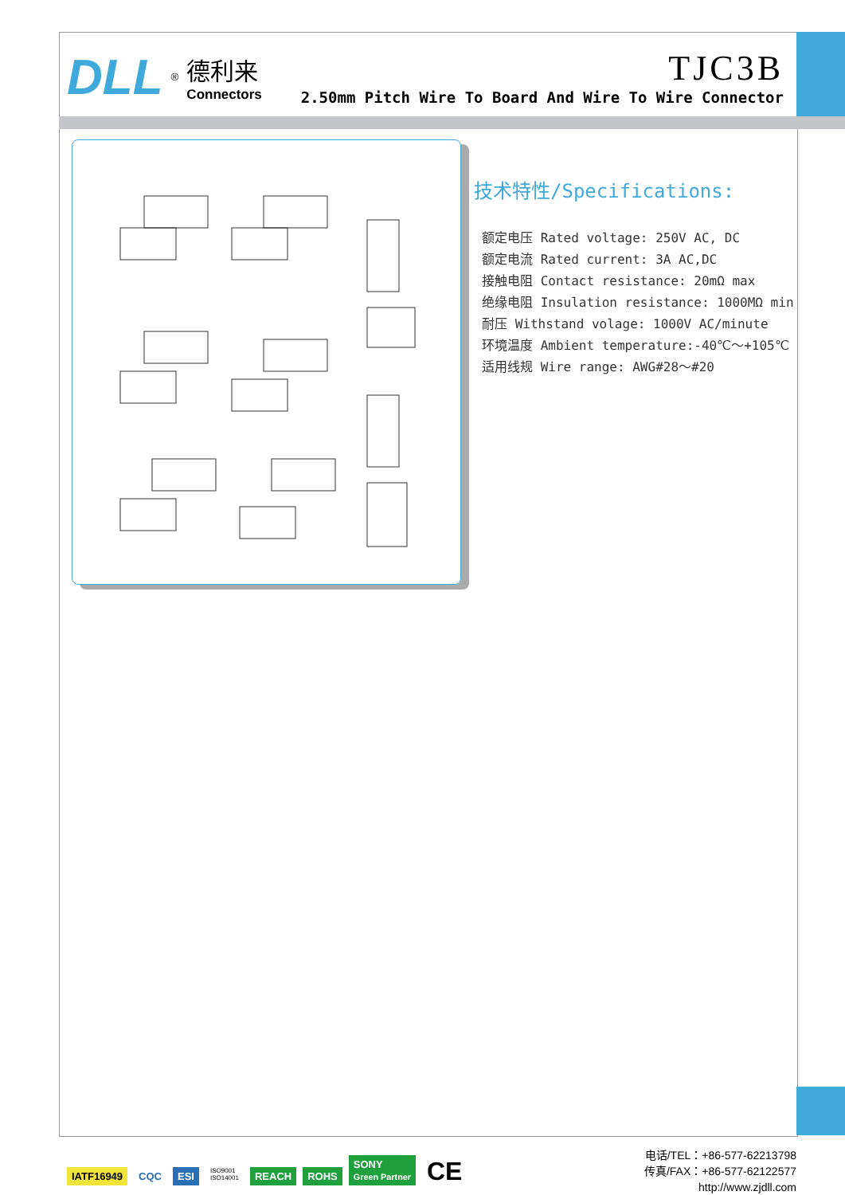DLL<sup>®</sup>
德利来
Connectors
TJC3B
2.50mm Pitch Wire To Board And Wire To Wire Connector
技术特性/Specifications:
额定电压 Rated voltage: 250V AC, DC
额定电流 Rated current: 3A AC,DC
接触电阻 Contact resistance: 20mΩ max
绝缘电阻 Insulation resistance: 1000MΩ min
耐压 Withstand volage: 1000V AC/minute
环境温度 Ambient temperature:-40℃～+105℃
适用线规 Wire range: AWG#28～#20
IATF16949 CQC ESI ISO9001
ISO14001 REACH ROHS SONY
Green Partner CE
电话/TEL：+86-577-62213798
传真/FAX：+86-577-62122577
http://www.zjdll.com